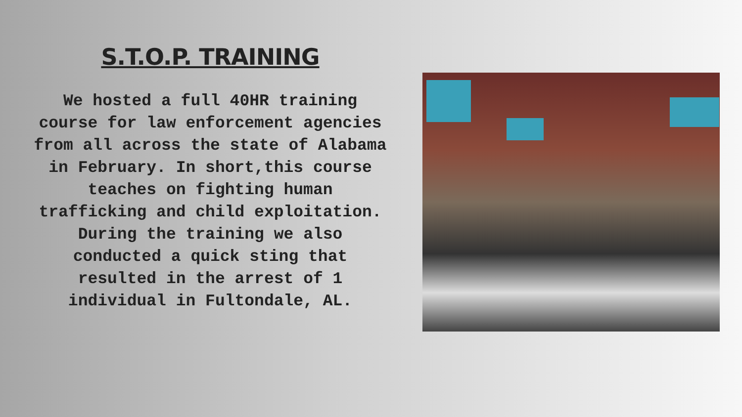S.T.O.P. TRAINING
We hosted a full 40HR training course for law enforcement agencies from all across the state of Alabama in February. In short,this course teaches on fighting human trafficking and child exploitation. During the training we also conducted a quick sting that resulted in the arrest of 1 individual in Fultondale, AL.